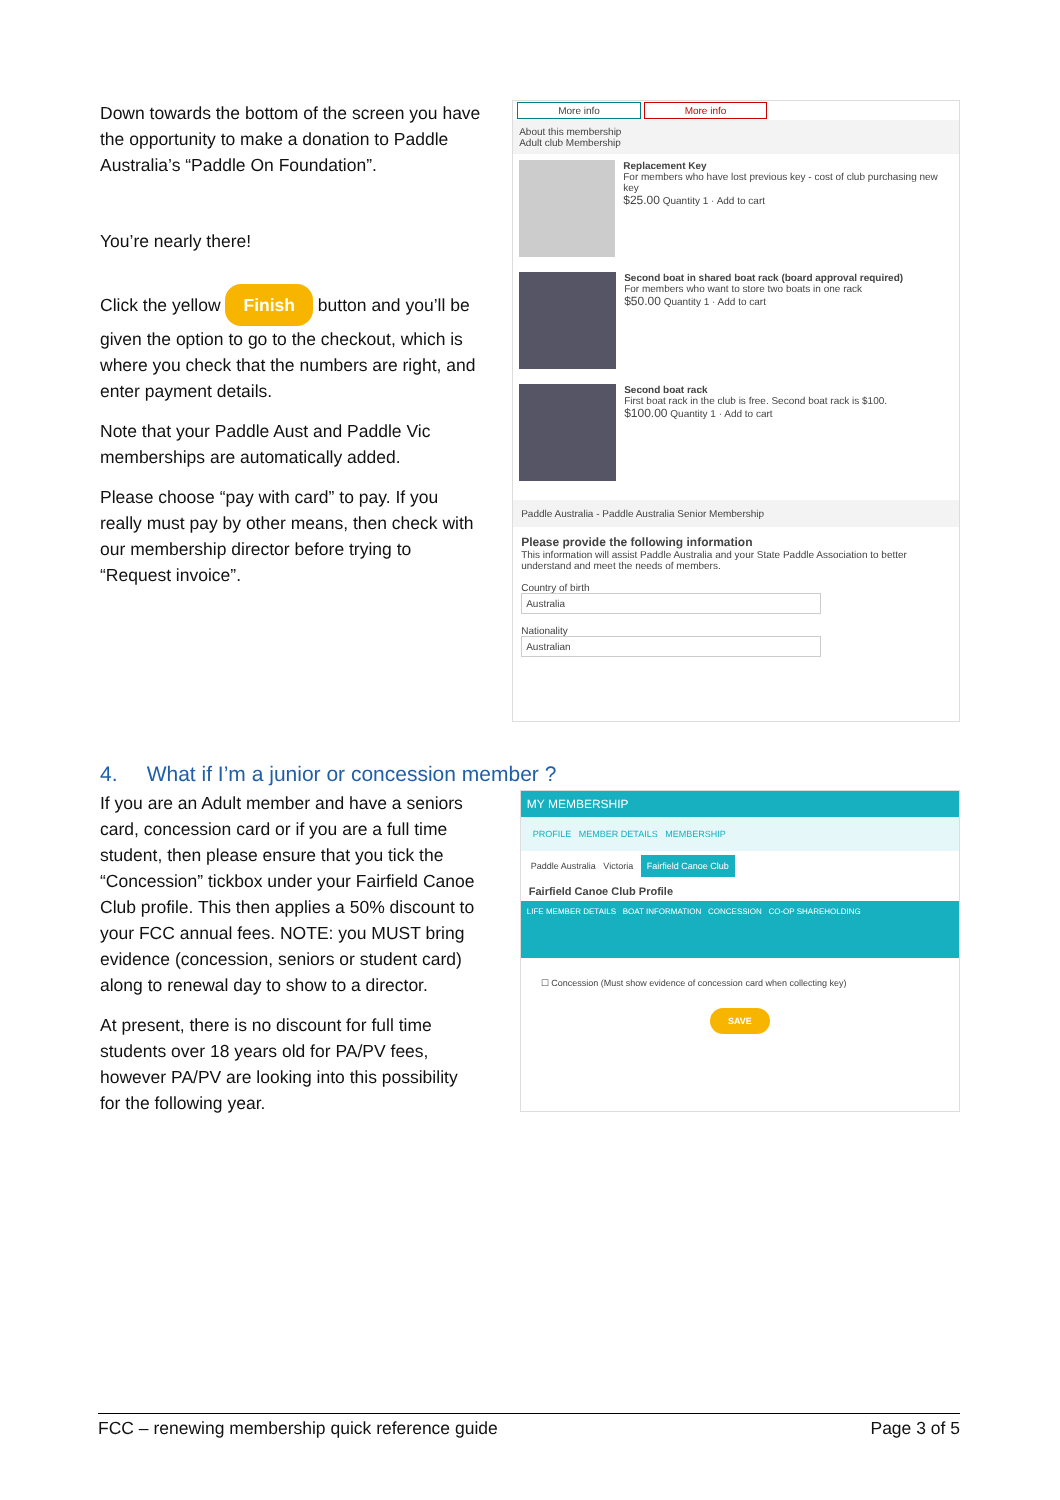Down towards the bottom of the screen you have the opportunity to make a donation to Paddle Australia’s “Paddle On Foundation”.
You’re nearly there!
Click the yellow Finish button and you’ll be given the option to go to the checkout, which is where you check that the numbers are right, and enter payment details.
Note that your Paddle Aust and Paddle Vic memberships are automatically added.
Please choose “pay with card” to pay. If you really must pay by other means, then check with our membership director before trying to “Request invoice”.
More info More info
About this membership
Adult club Membership
Replacement Key
For members who have lost previous key - cost of club purchasing new key
$25.00 Quantity 1 · Add to cart
Second boat in shared boat rack (board approval required)
For members who want to store two boats in one rack
$50.00 Quantity 1 · Add to cart
Second boat rack
First boat rack in the club is free. Second boat rack is $100.
$100.00 Quantity 1 · Add to cart
Paddle Australia - Paddle Australia Senior Membership
Please provide the following information
This information will assist Paddle Australia and your State Paddle Association to better understand and meet the needs of members.
Country of birth
Australia
Nationality
Australian
4. What if I’m a junior or concession member ?
If you are an Adult member and have a seniors card, concession card or if you are a full time student, then please ensure that you tick the “Concession” tickbox under your Fairfield Canoe Club profile. This then applies a 50% discount to your FCC annual fees. NOTE: you MUST bring evidence (concession, seniors or student card) along to renewal day to show to a director.
At present, there is no discount for full time students over 18 years old for PA/PV fees, however PA/PV are looking into this possibility for the following year.
MY MEMBERSHIP
PROFILE MEMBER DETAILS MEMBERSHIP
Paddle Australia Victoria Fairfield Canoe Club
Fairfield Canoe Club Profile
LIFE MEMBER DETAILS BOAT INFORMATION CONCESSION CO-OP SHAREHOLDING
☐ Concession (Must show evidence of concession card when collecting key)
SAVE
FCC – renewing membership quick reference guide Page 3 of 5